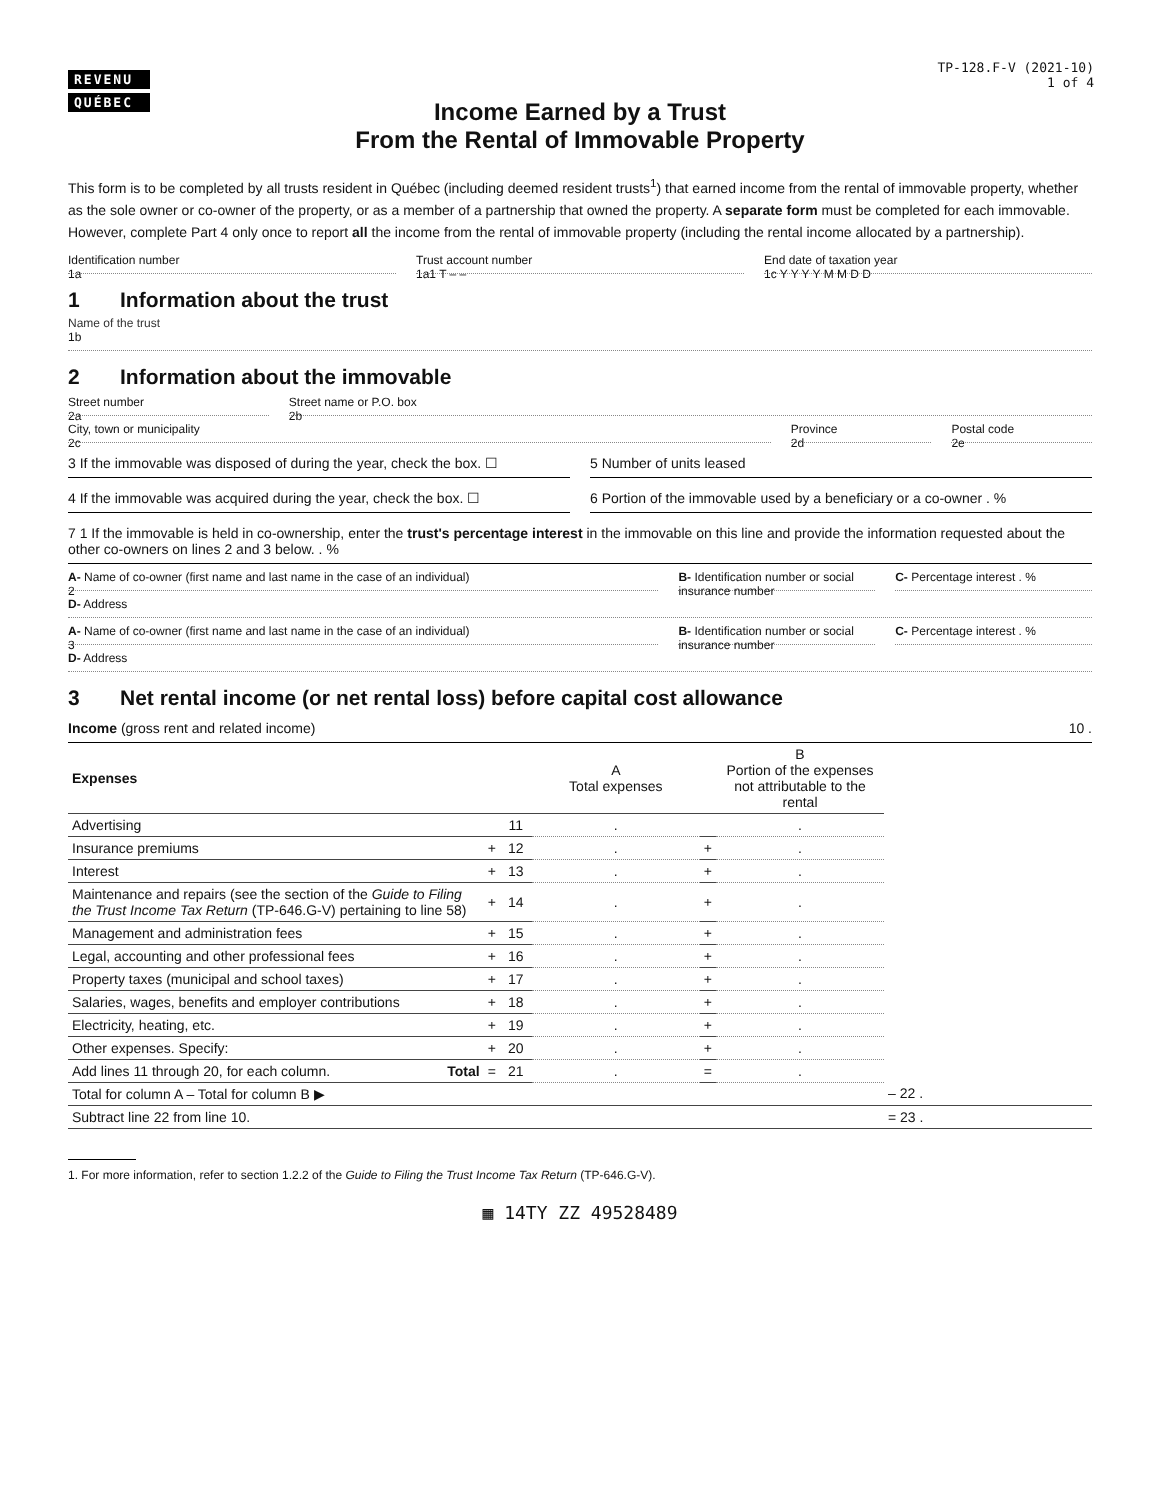REVENU
QUÉBEC
TP-128.F-V (2021-10)
1 of 4
Income Earned by a Trust
From the Rental of Immovable Property
This form is to be completed by all trusts resident in Québec (including deemed resident trusts<sup>1</sup>) that earned income from the rental of immovable property, whether as the sole owner or co-owner of the property, or as a member of a partnership that owned the property. A separate form must be completed for each immovable. However, complete Part 4 only once to report all the income from the rental of immovable property (including the rental income allocated by a partnership).
Identification number
1a
Trust account number
1a1 T – –
End date of taxation year
1c Y Y Y Y M M D D
1 Information about the trust
Name of the trust
1b
2 Information about the immovable
Street number
2a
Street name or P.O. box
2b
City, town or municipality
2c
Province
2d
Postal code
2e
3 If the immovable was disposed of during the year, check the box. ☐
5 Number of units leased
4 If the immovable was acquired during the year, check the box. ☐
6 Portion of the immovable used by a beneficiary or a co-owner . %
7 1 If the immovable is held in co-ownership, enter the trust's percentage interest in the immovable on this line and provide the information requested about the other co-owners on lines 2 and 3 below. . %
A- Name of co-owner (first name and last name in the case of an individual)
2
B- Identification number or social insurance number
C- Percentage interest . %
D- Address
A- Name of co-owner (first name and last name in the case of an individual)
3
B- Identification number or social insurance number
C- Percentage interest . %
D- Address
3 Net rental income (or net rental loss) before capital cost allowance
Income (gross rent and related income) 10 .
| Expenses | | | A Total expenses | | B Portion of the expenses not attributable to the rental | |
| --- | --- | --- | --- | --- | --- | --- |
| Advertising | | 11 | . | | . | |
| Insurance premiums | + | 12 | . | + | . | |
| Interest | + | 13 | . | + | . | |
| Maintenance and repairs (see the section of the Guide to Filing the Trust Income Tax Return (TP-646.G-V) pertaining to line 58) | + | 14 | . | + | . | |
| Management and administration fees | + | 15 | . | + | . | |
| Legal, accounting and other professional fees | + | 16 | . | + | . | |
| Property taxes (municipal and school taxes) | + | 17 | . | + | . | |
| Salaries, wages, benefits and employer contributions | + | 18 | . | + | . | |
| Electricity, heating, etc. | + | 19 | . | + | . | |
| Other expenses. Specify: | + | 20 | . | + | . | |
| Add lines 11 through 20, for each column. Total | = | 21 | . | = | . | |
| Total for column A – Total for column B ▶ | | | | | | – 22 . |
| Subtract line 22 from line 10. | | | | | | = 23 . |
1. For more information, refer to section 1.2.2 of the Guide to Filing the Trust Income Tax Return (TP-646.G-V).
▦ 14TY ZZ 49528489